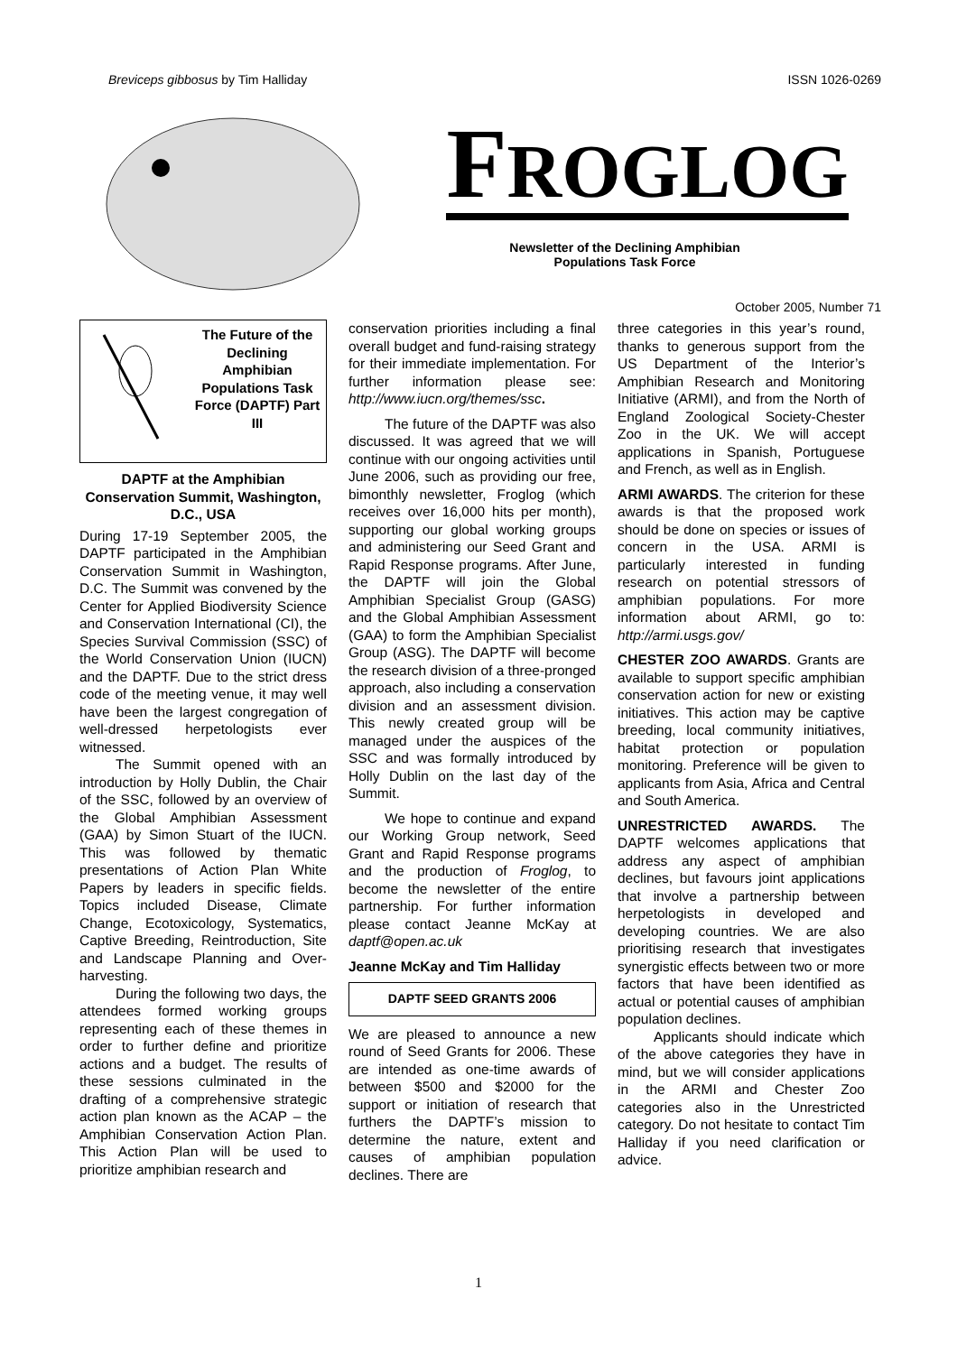Breviceps gibbosus by Tim Halliday ISSN 1026-0269
FROGLOG
Newsletter of the Declining Amphibian
Populations Task Force
October 2005, Number 71
The Future of the Declining Amphibian Populations Task Force (DAPTF) Part III
DAPTF at the Amphibian Conservation Summit, Washington, D.C., USA
During 17-19 September 2005, the DAPTF participated in the Amphibian Conservation Summit in Washington, D.C. The Summit was convened by the Center for Applied Biodiversity Science and Conservation International (CI), the Species Survival Commission (SSC) of the World Conservation Union (IUCN) and the DAPTF. Due to the strict dress code of the meeting venue, it may well have been the largest congregation of well-dressed herpetologists ever witnessed.
The Summit opened with an introduction by Holly Dublin, the Chair of the SSC, followed by an overview of the Global Amphibian Assessment (GAA) by Simon Stuart of the IUCN. This was followed by thematic presentations of Action Plan White Papers by leaders in specific fields. Topics included Disease, Climate Change, Ecotoxicology, Systematics, Captive Breeding, Reintroduction, Site and Landscape Planning and Over-harvesting.
During the following two days, the attendees formed working groups representing each of these themes in order to further define and prioritize actions and a budget. The results of these sessions culminated in the drafting of a comprehensive strategic action plan known as the ACAP – the Amphibian Conservation Action Plan. This Action Plan will be used to prioritize amphibian research and
conservation priorities including a final overall budget and fund-raising strategy for their immediate implementation. For further information please see: http://www.iucn.org/themes/ssc.
The future of the DAPTF was also discussed. It was agreed that we will continue with our ongoing activities until June 2006, such as providing our free, bimonthly newsletter, Froglog (which receives over 16,000 hits per month), supporting our global working groups and administering our Seed Grant and Rapid Response programs. After June, the DAPTF will join the Global Amphibian Specialist Group (GASG) and the Global Amphibian Assessment (GAA) to form the Amphibian Specialist Group (ASG). The DAPTF will become the research division of a three-pronged approach, also including a conservation division and an assessment division. This newly created group will be managed under the auspices of the SSC and was formally introduced by Holly Dublin on the last day of the Summit.
We hope to continue and expand our Working Group network, Seed Grant and Rapid Response programs and the production of Froglog, to become the newsletter of the entire partnership. For further information please contact Jeanne McKay at daptf@open.ac.uk
Jeanne McKay and Tim Halliday
DAPTF SEED GRANTS 2006
We are pleased to announce a new round of Seed Grants for 2006. These are intended as one-time awards of between $500 and $2000 for the support or initiation of research that furthers the DAPTF’s mission to determine the nature, extent and causes of amphibian population declines. There are
three categories in this year’s round, thanks to generous support from the US Department of the Interior’s Amphibian Research and Monitoring Initiative (ARMI), and from the North of England Zoological Society-Chester Zoo in the UK. We will accept applications in Spanish, Portuguese and French, as well as in English.
ARMI AWARDS. The criterion for these awards is that the proposed work should be done on species or issues of concern in the USA. ARMI is particularly interested in funding research on potential stressors of amphibian populations. For more information about ARMI, go to: http://armi.usgs.gov/
CHESTER ZOO AWARDS. Grants are available to support specific amphibian conservation action for new or existing initiatives. This action may be captive breeding, local community initiatives, habitat protection or population monitoring. Preference will be given to applicants from Asia, Africa and Central and South America.
UNRESTRICTED AWARDS. The DAPTF welcomes applications that address any aspect of amphibian declines, but favours joint applications that involve a partnership between herpetologists in developed and developing countries. We are also prioritising research that investigates synergistic effects between two or more factors that have been identified as actual or potential causes of amphibian population declines.
Applicants should indicate which of the above categories they have in mind, but we will consider applications in the ARMI and Chester Zoo categories also in the Unrestricted category. Do not hesitate to contact Tim Halliday if you need clarification or advice.
1